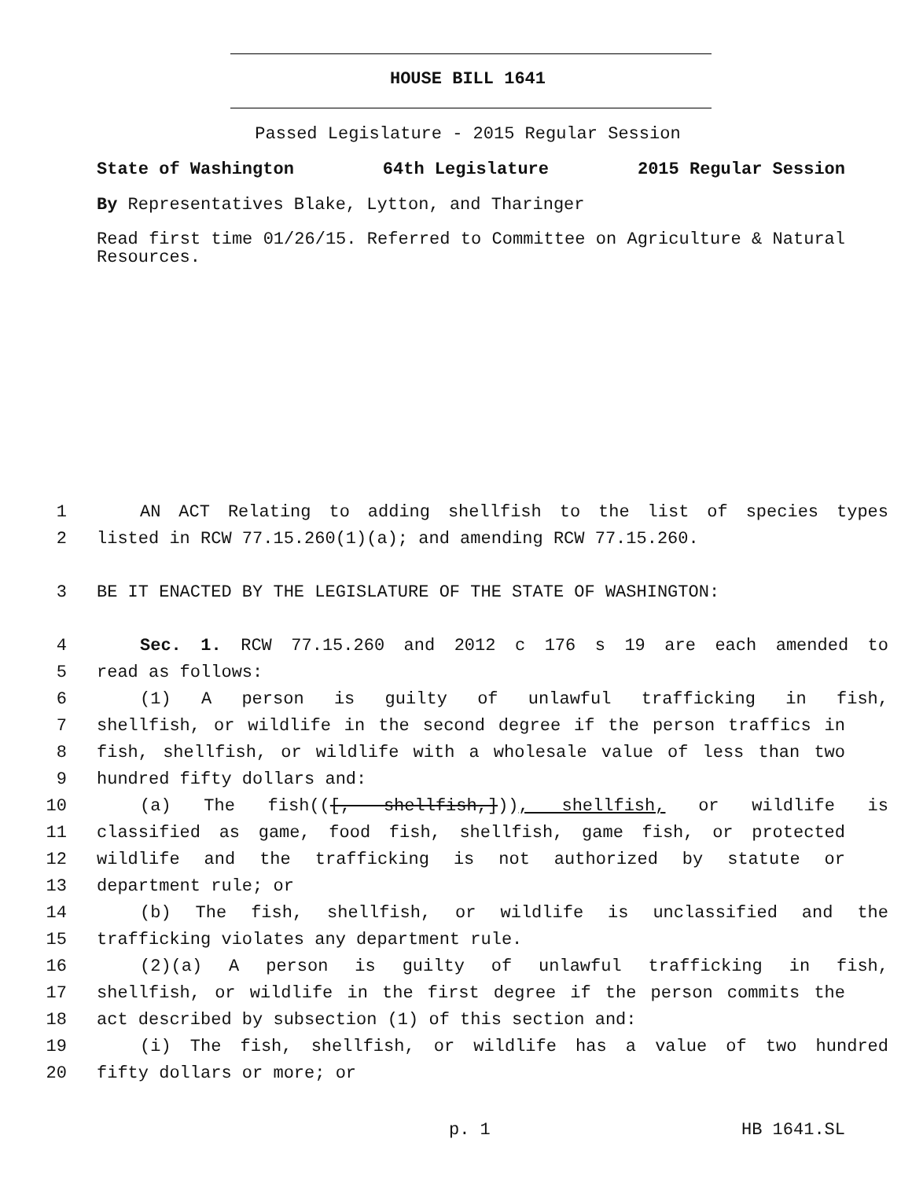HOUSE BILL 1641
Passed Legislature - 2015 Regular Session
State of Washington 64th Legislature 2015 Regular Session
By Representatives Blake, Lytton, and Tharinger
Read first time 01/26/15. Referred to Committee on Agriculture & Natural Resources.
1 AN ACT Relating to adding shellfish to the list of species types
2 listed in RCW 77.15.260(1)(a); and amending RCW 77.15.260.
3 BE IT ENACTED BY THE LEGISLATURE OF THE STATE OF WASHINGTON:
4 Sec. 1. RCW 77.15.260 and 2012 c 176 s 19 are each amended to
5 read as follows:
6 (1) A person is guilty of unlawful trafficking in fish,
7 shellfish, or wildlife in the second degree if the person traffics in
8 fish, shellfish, or wildlife with a wholesale value of less than two
9 hundred fifty dollars and:
10 (a) The fish(([, shellfish,])), shellfish, or wildlife is
11 classified as game, food fish, shellfish, game fish, or protected
12 wildlife and the trafficking is not authorized by statute or
13 department rule; or
14 (b) The fish, shellfish, or wildlife is unclassified and the
15 trafficking violates any department rule.
16 (2)(a) A person is guilty of unlawful trafficking in fish,
17 shellfish, or wildlife in the first degree if the person commits the
18 act described by subsection (1) of this section and:
19 (i) The fish, shellfish, or wildlife has a value of two hundred
20 fifty dollars or more; or
p. 1 HB 1641.SL